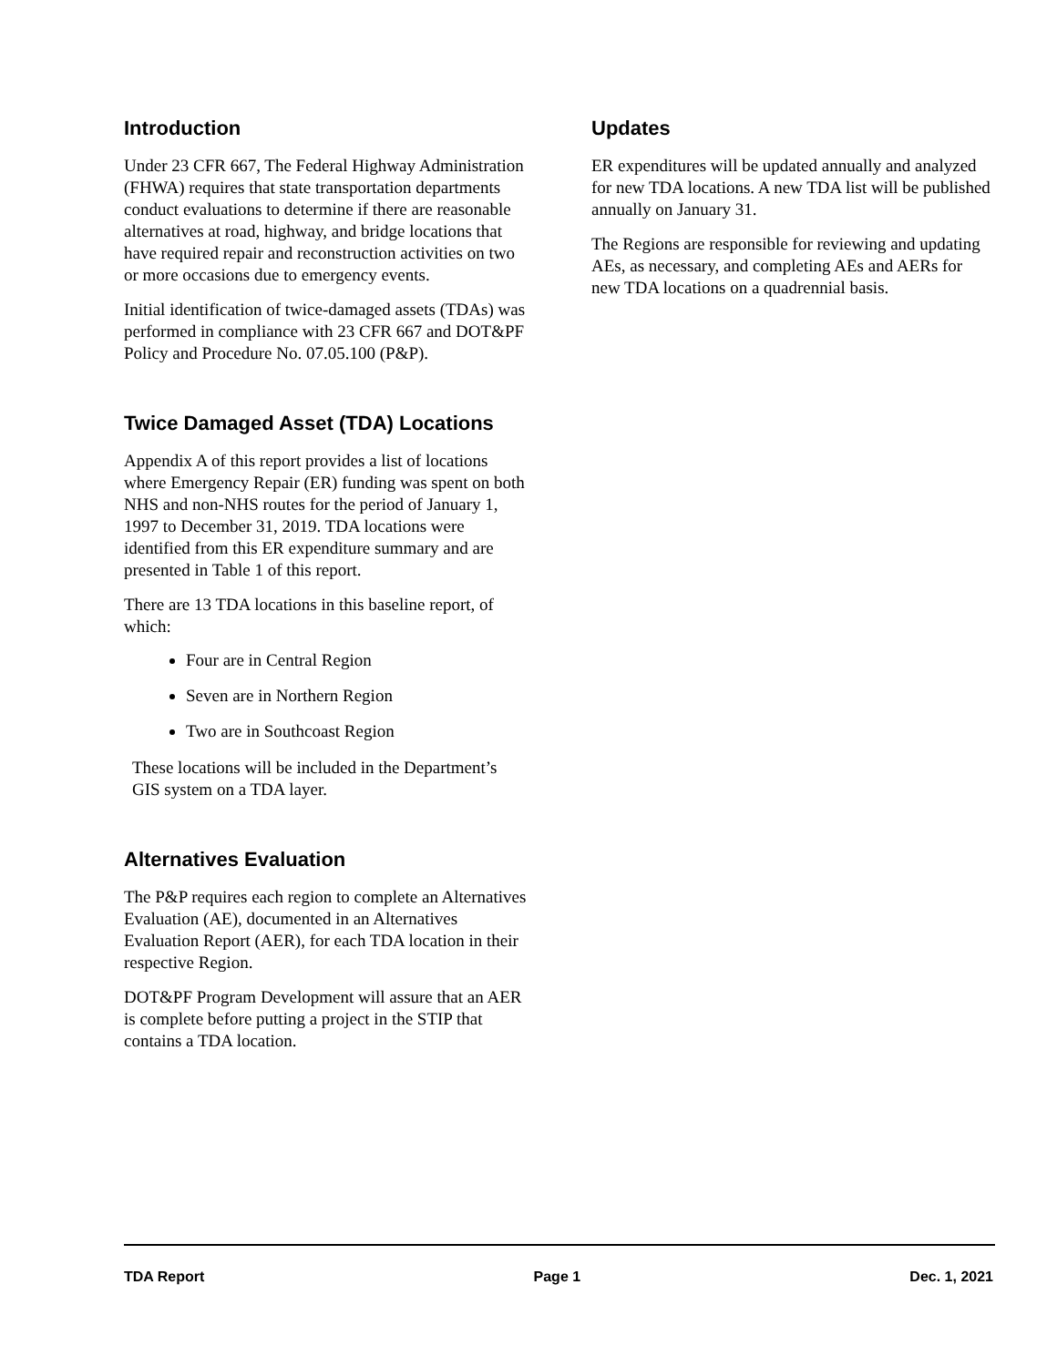Introduction
Under 23 CFR 667, The Federal Highway Administration (FHWA) requires that state transportation departments conduct evaluations to determine if there are reasonable alternatives at road, highway, and bridge locations that have required repair and reconstruction activities on two or more occasions due to emergency events.
Initial identification of twice-damaged assets (TDAs) was performed in compliance with 23 CFR 667 and DOT&PF Policy and Procedure No. 07.05.100 (P&P).
Twice Damaged Asset (TDA) Locations
Appendix A of this report provides a list of locations where Emergency Repair (ER) funding was spent on both NHS and non-NHS routes for the period of January 1, 1997 to December 31, 2019. TDA locations were identified from this ER expenditure summary and are presented in Table 1 of this report.
There are 13 TDA locations in this baseline report, of which:
Four are in Central Region
Seven are in Northern Region
Two are in Southcoast Region
These locations will be included in the Department’s GIS system on a TDA layer.
Alternatives Evaluation
The P&P requires each region to complete an Alternatives Evaluation (AE), documented in an Alternatives Evaluation Report (AER), for each TDA location in their respective Region.
DOT&PF Program Development will assure that an AER is complete before putting a project in the STIP that contains a TDA location.
Updates
ER expenditures will be updated annually and analyzed for new TDA locations. A new TDA list will be published annually on January 31.
The Regions are responsible for reviewing and updating AEs, as necessary, and completing AEs and AERs for new TDA locations on a quadrennial basis.
TDA Report Page 1 Dec. 1, 2021